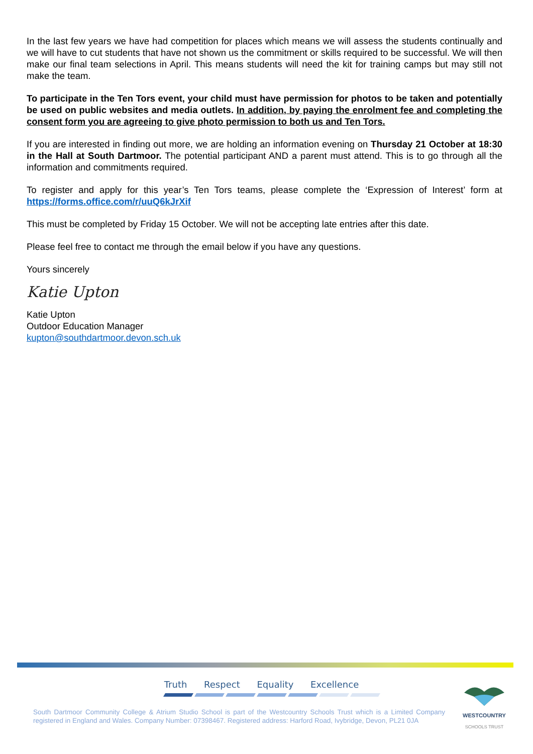In the last few years we have had competition for places which means we will assess the students continually and we will have to cut students that have not shown us the commitment or skills required to be successful. We will then make our final team selections in April. This means students will need the kit for training camps but may still not make the team.
To participate in the Ten Tors event, your child must have permission for photos to be taken and potentially be used on public websites and media outlets. In addition, by paying the enrolment fee and completing the consent form you are agreeing to give photo permission to both us and Ten Tors.
If you are interested in finding out more, we are holding an information evening on Thursday 21 October at 18:30 in the Hall at South Dartmoor. The potential participant AND a parent must attend. This is to go through all the information and commitments required.
To register and apply for this year’s Ten Tors teams, please complete the ‘Expression of Interest’ form at https://forms.office.com/r/uuQ6kJrXif
This must be completed by Friday 15 October. We will not be accepting late entries after this date.
Please feel free to contact me through the email below if you have any questions.
Yours sincerely
Katie Upton
Katie Upton
Outdoor Education Manager
kupton@southdartmoor.devon.sch.uk
Truth Respect Equality Excellence
South Dartmoor Community College & Atrium Studio School is part of the Westcountry Schools Trust which is a Limited Company registered in England and Wales. Company Number: 07398467. Registered address: Harford Road, Ivybridge, Devon, PL21 0JA
WESTCOUNTRY
SCHOOLS TRUST